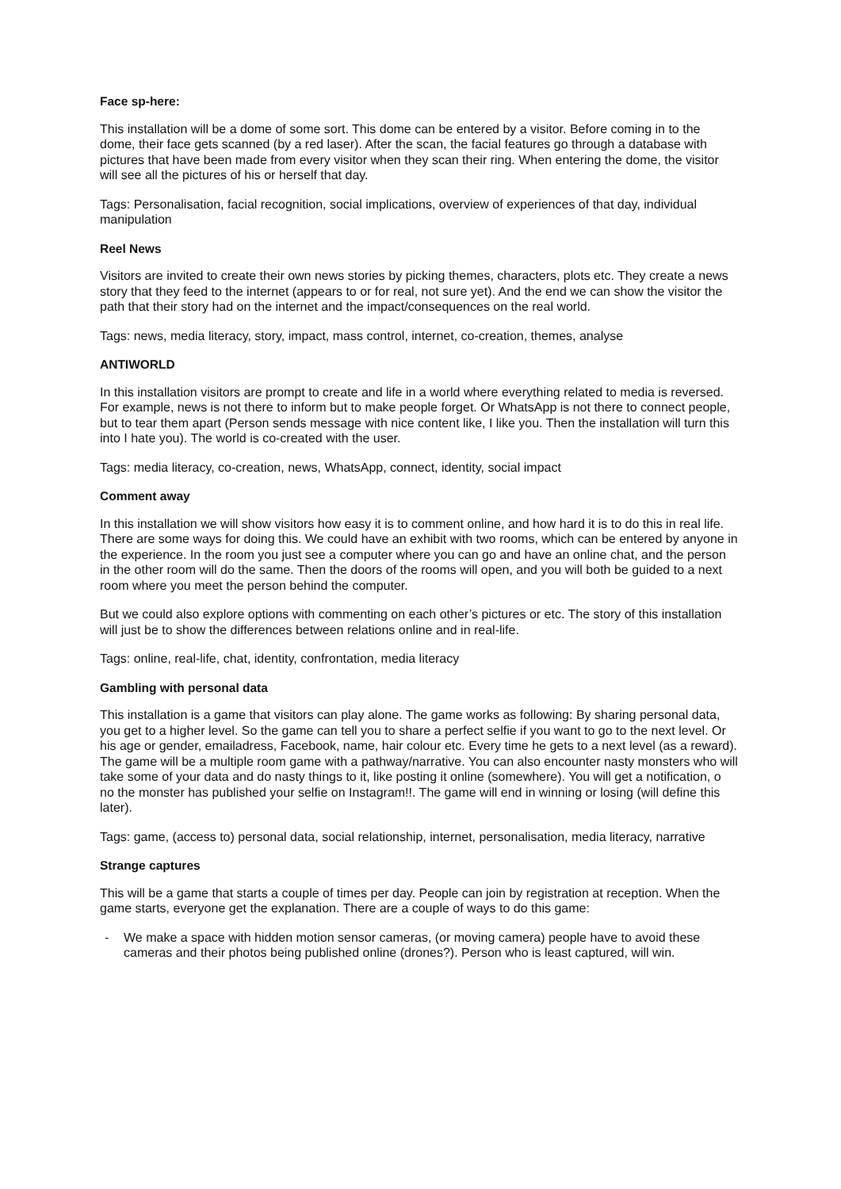Face sp-here:
This installation will be a dome of some sort. This dome can be entered by a visitor. Before coming in to the dome, their face gets scanned (by a red laser). After the scan, the facial features go through a database with pictures that have been made from every visitor when they scan their ring. When entering the dome, the visitor will see all the pictures of his or herself that day.
Tags: Personalisation, facial recognition, social implications, overview of experiences of that day, individual manipulation
Reel News
Visitors are invited to create their own news stories by picking themes, characters, plots etc. They create a news story that they feed to the internet (appears to or for real, not sure yet). And the end we can show the visitor the path that their story had on the internet and the impact/consequences on the real world.
Tags: news, media literacy, story, impact, mass control, internet, co-creation, themes, analyse
ANTIWORLD
In this installation visitors are prompt to create and life in a world where everything related to media is reversed. For example, news is not there to inform but to make people forget. Or WhatsApp is not there to connect people, but to tear them apart (Person sends message with nice content like, I like you. Then the installation will turn this into I hate you). The world is co-created with the user.
Tags: media literacy, co-creation, news, WhatsApp, connect, identity, social impact
Comment away
In this installation we will show visitors how easy it is to comment online, and how hard it is to do this in real life. There are some ways for doing this. We could have an exhibit with two rooms, which can be entered by anyone in the experience. In the room you just see a computer where you can go and have an online chat, and the person in the other room will do the same. Then the doors of the rooms will open, and you will both be guided to a next room where you meet the person behind the computer.
But we could also explore options with commenting on each other’s pictures or etc. The story of this installation will just be to show the differences between relations online and in real-life.
Tags: online, real-life, chat, identity, confrontation, media literacy
Gambling with personal data
This installation is a game that visitors can play alone. The game works as following: By sharing personal data, you get to a higher level. So the game can tell you to share a perfect selfie if you want to go to the next level. Or his age or gender, emailadress, Facebook, name, hair colour etc. Every time he gets to a next level (as a reward). The game will be a multiple room game with a pathway/narrative. You can also encounter nasty monsters who will take some of your data and do nasty things to it, like posting it online (somewhere). You will get a notification, o no the monster has published your selfie on Instagram!!. The game will end in winning or losing (will define this later).
Tags: game, (access to) personal data, social relationship, internet, personalisation, media literacy, narrative
Strange captures
This will be a game that starts a couple of times per day. People can join by registration at reception. When the game starts, everyone get the explanation. There are a couple of ways to do this game:
- We make a space with hidden motion sensor cameras, (or moving camera) people have to avoid these cameras and their photos being published online (drones?). Person who is least captured, will win.